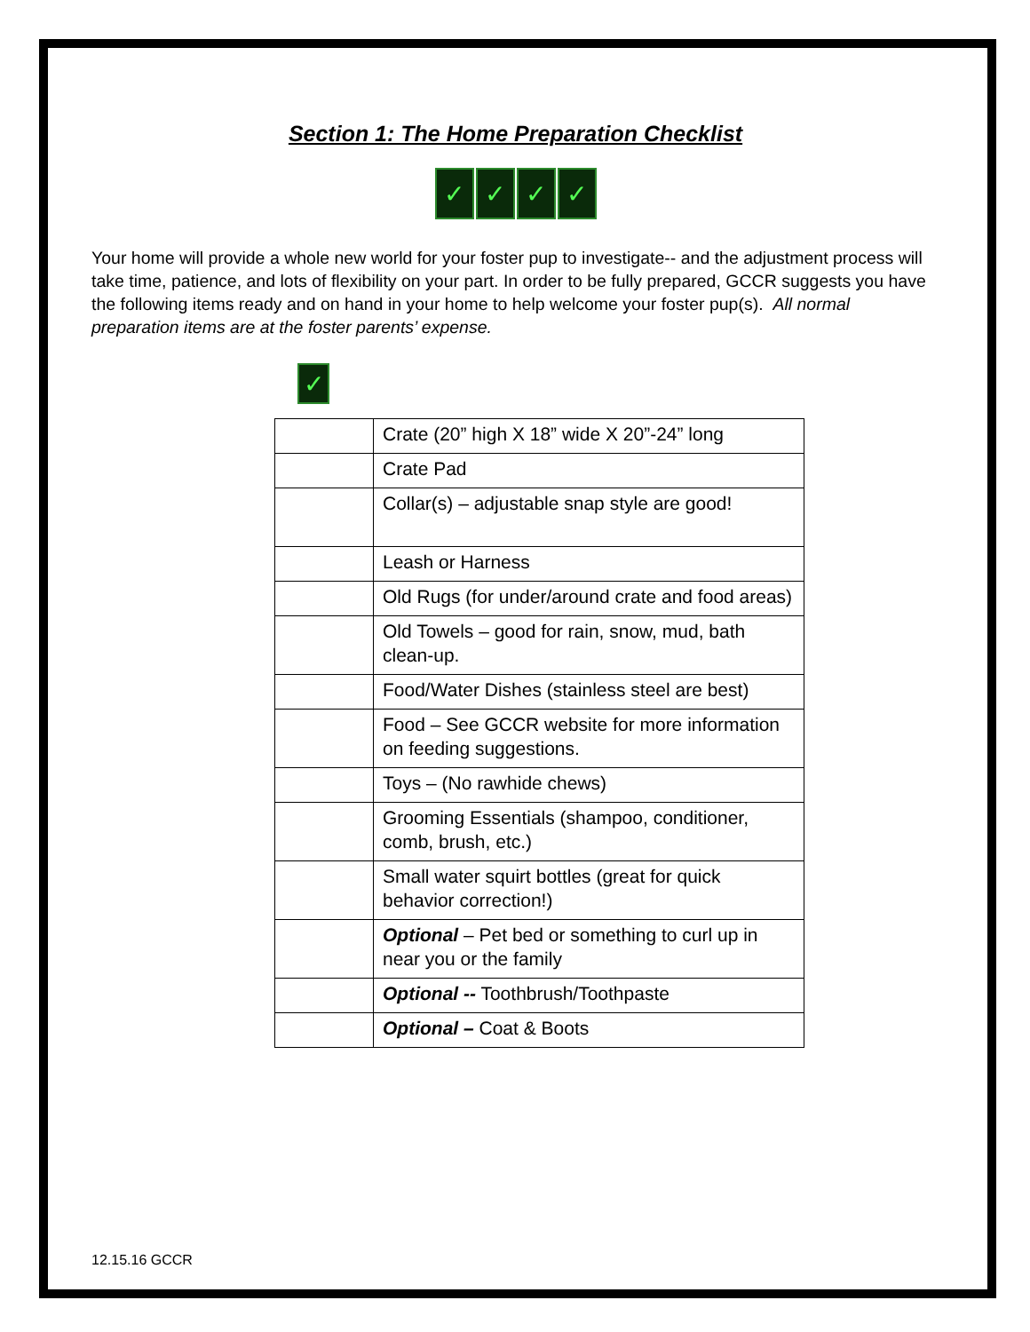Section 1: The Home Preparation Checklist
✓ ✓ ✓ ✓
Your home will provide a whole new world for your foster pup to investigate-- and the adjustment process will take time, patience, and lots of flexibility on your part. In order to be fully prepared, GCCR suggests you have the following items ready and on hand in your home to help welcome your foster pup(s). All normal preparation items are at the foster parents’ expense.
✓
| | Crate (20” high X 18” wide X 20”-24” long |
| | Crate Pad |
| | Collar(s) – adjustable snap style are good! |
| | Leash or Harness |
| | Old Rugs (for under/around crate and food areas) |
| | Old Towels – good for rain, snow, mud, bath clean-up. |
| | Food/Water Dishes (stainless steel are best) |
| | Food – See GCCR website for more information on feeding suggestions. |
| | Toys – (No rawhide chews) |
| | Grooming Essentials (shampoo, conditioner, comb, brush, etc.) |
| | Small water squirt bottles (great for quick behavior correction!) |
| | Optional – Pet bed or something to curl up in near you or the family |
| | Optional -- Toothbrush/Toothpaste |
| | Optional – Coat & Boots |
12.15.16 GCCR